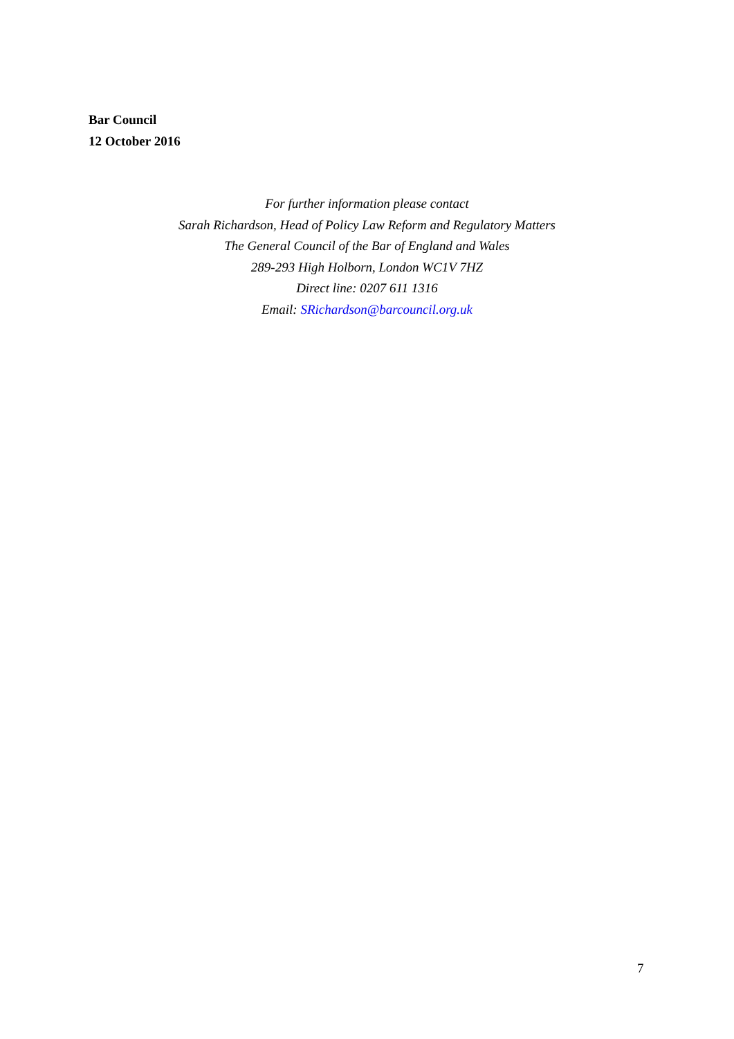Bar Council
12 October 2016
For further information please contact
Sarah Richardson, Head of Policy Law Reform and Regulatory Matters
The General Council of the Bar of England and Wales
289-293 High Holborn, London WC1V 7HZ
Direct line: 0207 611 1316
Email: SRichardson@barcouncil.org.uk
7